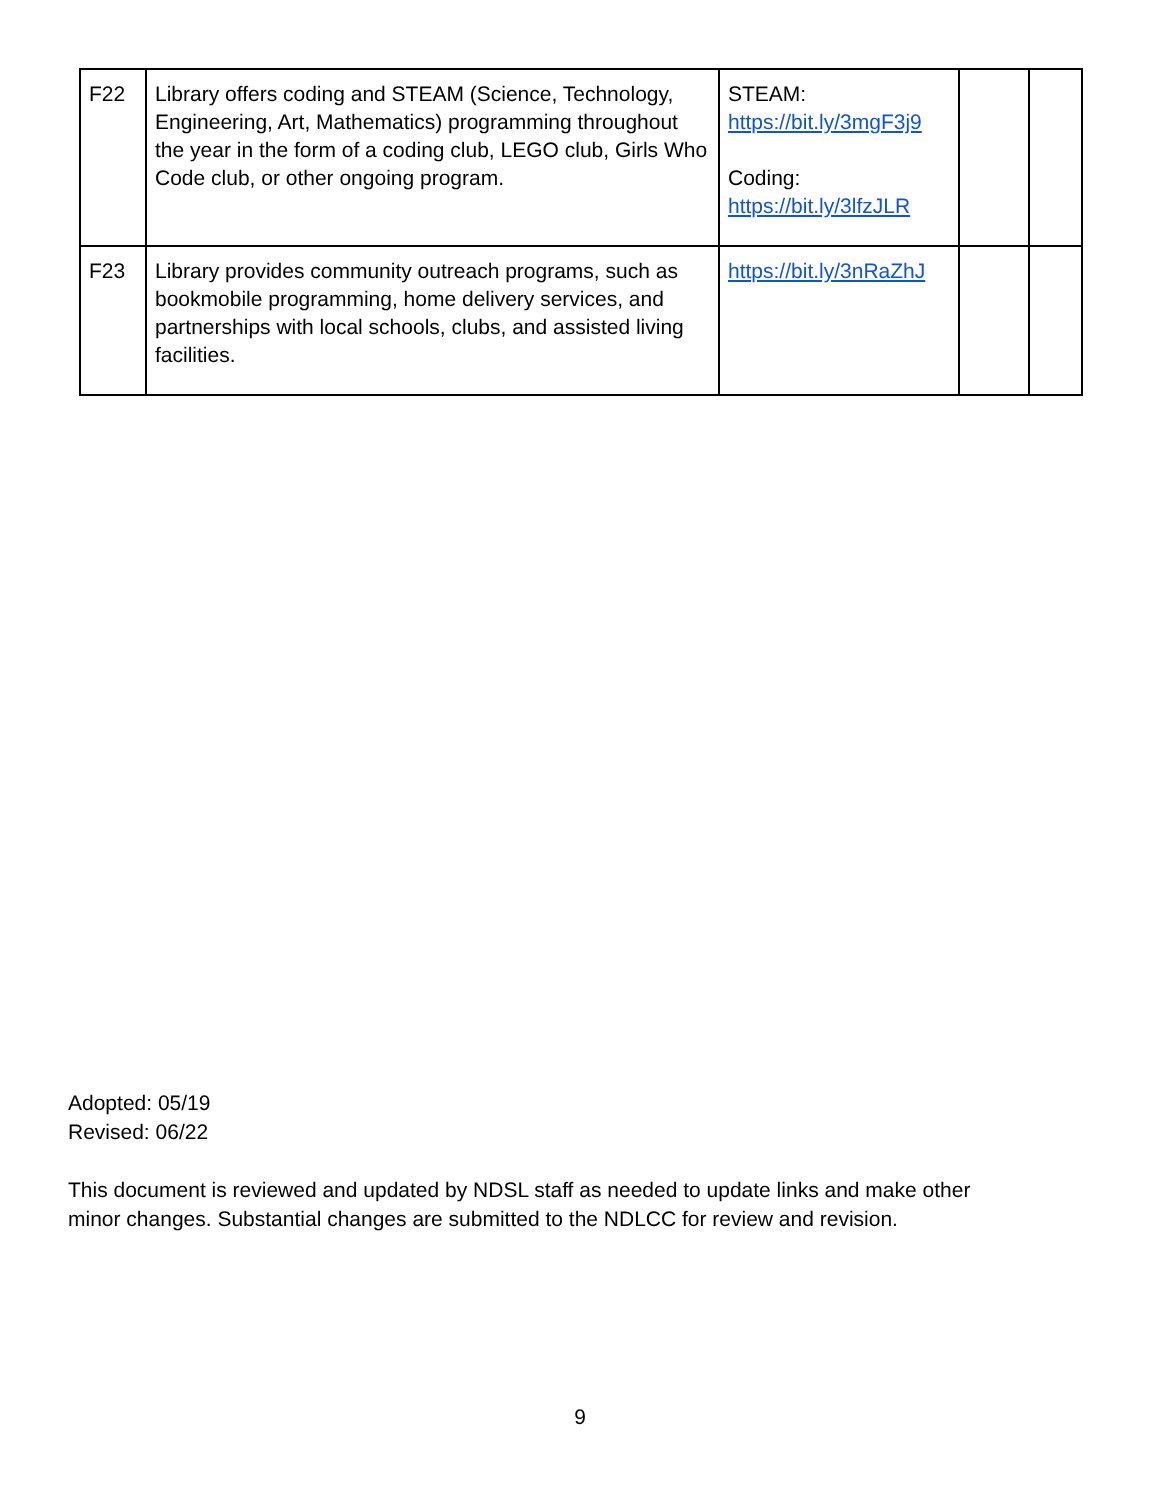| F22 | Library offers coding and STEAM (Science, Technology, Engineering, Art, Mathematics) programming throughout the year in the form of a coding club, LEGO club, Girls Who Code club, or other ongoing program. | STEAM: https://bit.ly/3mgF3j9 Coding: https://bit.ly/3lfzJLR | | |
| F23 | Library provides community outreach programs, such as bookmobile programming, home delivery services, and partnerships with local schools, clubs, and assisted living facilities. | https://bit.ly/3nRaZhJ | | |
Adopted: 05/19
Revised: 06/22
This document is reviewed and updated by NDSL staff as needed to update links and make other
minor changes. Substantial changes are submitted to the NDLCC for review and revision.
9